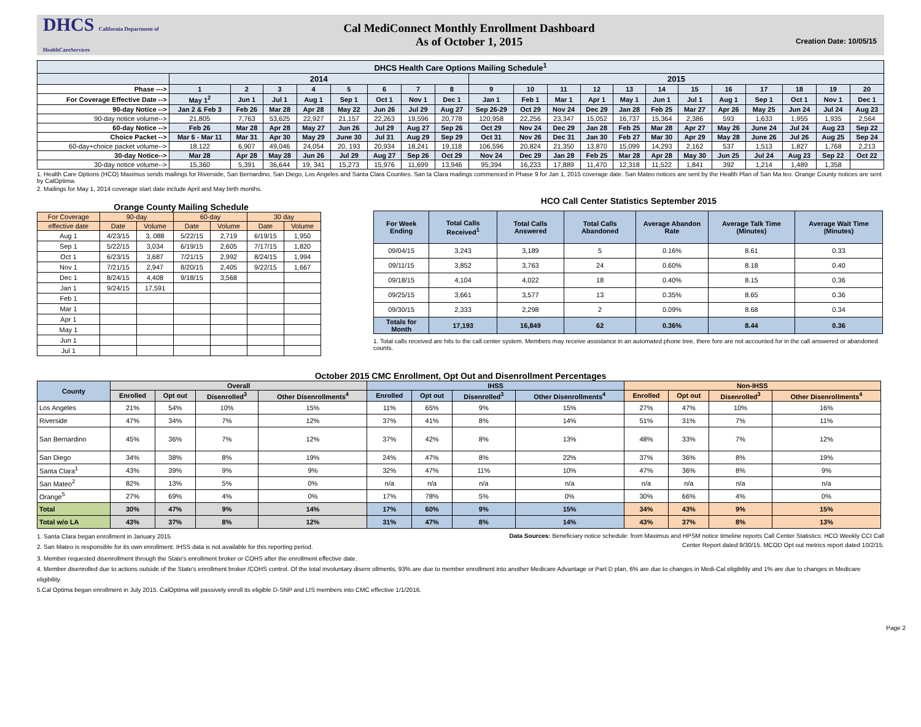DHCS California Department of HealthCareServices
Cal MediConnect Monthly Enrollment Dashboard
As of October 1, 2015
Creation Date: 10/05/15
| DHCS Health Care Options Mailing Schedule<sup>1</sup> | | | | | | | | | | | | | | | | | | | | |
| --- | --- | --- | --- | --- | --- | --- | --- | --- | --- | --- | --- | --- | --- | --- | --- | --- | --- | --- | --- | --- |
| | 2014 | | | | | | | | 2015 | | | | | | | | | | | |
| Phase ---> | 1 | 2 | 3 | 4 | 5 | 6 | 7 | 8 | 9 | 10 | 11 | 12 | 13 | 14 | 15 | 16 | 17 | 18 | 19 | 20 |
| For Coverage Effective Date --> | May 1<sup>2</sup> | Jun 1 | Jul 1 | Aug 1 | Sep 1 | Oct 1 | Nov 1 | Dec 1 | Jan 1 | Feb 1 | Mar 1 | Apr 1 | May 1 | Jun 1 | Jul 1 | Aug 1 | Sep 1 | Oct 1 | Nov 1 | Dec 1 |
| 90-day Notice --> | Jan 2 & Feb 3 | Feb 26 | Mar 28 | Apr 28 | May 22 | Jun 26 | Jul 29 | Aug 27 | Sep 26-29 | Oct 29 | Nov 24 | Dec 29 | Jan 28 | Feb 25 | Mar 27 | Apr 26 | May 25 | Jun 24 | Jul 24 | Aug 23 |
| 90-day notice volume--> | 21,805 | 7,763 | 53,625 | 22,927 | 21,157 | 22,263 | 19,596 | 20,778 | 120,958 | 22,256 | 23,347 | 15,052 | 16,737 | 15,364 | 2,386 | 593 | 1,633 | 1,955 | 1,935 | 2,564 |
| 60-day Notice --> | Feb 26 | Mar 28 | Apr 28 | May 27 | Jun 26 | Jul 29 | Aug 27 | Sep 26 | Oct 29 | Nov 24 | Dec 29 | Jan 28 | Feb 25 | Mar 28 | Apr 27 | May 26 | June 24 | Jul 24 | Aug 23 | Sep 22 |
| Choice Packet --> | Mar 6 - Mar 11 | Mar 31 | Apr 30 | May 29 | June 30 | Jul 31 | Aug 29 | Sep 29 | Oct 31 | Nov 26 | Dec 31 | Jan 30 | Feb 27 | Mar 30 | Apr 29 | May 28 | June 26 | Jul 26 | Aug 25 | Sep 24 |
| 60-day+choice packet volume--> | 18,122 | 6,907 | 49,046 | 24,054 | 20, 193 | 20,934 | 18,241 | 19,118 | 106,596 | 20,824 | 21,350 | 13,870 | 15,099 | 14,293 | 2,162 | 537 | 1,513 | 1,827 | 1,768 | 2,213 |
| 30-day Notice--> | Mar 28 | Apr 28 | May 28 | Jun 26 | Jul 29 | Aug 27 | Sep 26 | Oct 29 | Nov 24 | Dec 29 | Jan 28 | Feb 25 | Mar 28 | Apr 28 | May 30 | Jun 25 | Jul 24 | Aug 23 | Sep 22 | Oct 22 |
| 30-day notice volume--> | 15,360 | 5,391 | 36,644 | 19, 341 | 15,273 | 15,976 | 11,699 | 13,946 | 95,394 | 16,233 | 17,889 | 11,470 | 12,318 | 11,522 | 1,841 | 392 | 1,214 | 1,489 | 1,358 | |
1. Health Care Options (HCO) Maximus sends mailings for Riverside, San Bernardino, San Diego, Los Angeles and Santa Clara Counties. San ta Clara mailings commenced in Phase 9 for Jan 1, 2015 coverage date. San Mateo notices are sent by the Health Plan of San Ma teo. Orange County notices are sent by CalOptima.
2. Mailings for May 1, 2014 coverage start date include April and May birth months.
Orange County Mailing Schedule
| For Coverage | 90-day | | 60-day | | 30 day | |
| --- | --- | --- | --- | --- | --- | --- |
| effective date | Date | Volume | Date | Volume | Date | Volume |
| Aug 1 | 4/23/15 | 3, 088 | 5/22/15 | 2,719 | 6/19/15 | 1,950 |
| Sep 1 | 5/22/15 | 3,034 | 6/19/15 | 2,605 | 7/17/15 | 1,820 |
| Oct 1 | 6/23/15 | 3,687 | 7/21/15 | 2,992 | 8/24/15 | 1,994 |
| Nov 1 | 7/21/15 | 2,947 | 8/20/15 | 2,405 | 9/22/15 | 1,667 |
| Dec 1 | 8/24/15 | 4,408 | 9/18/15 | 3,568 | | |
| Jan 1 | 9/24/15 | 17,591 | | | | |
| Feb 1 | | | | | | |
| Mar 1 | | | | | | |
| Apr 1 | | | | | | |
| May 1 | | | | | | |
| Jun 1 | | | | | | |
| Jul 1 | | | | | | |
HCO Call Center Statistics September 2015
| For Week Ending | Total Calls Received<sup>1</sup> | Total Calls Answered | Total Calls Abandoned | Average Abandon Rate | Average Talk Time (Minutes) | Average Wait Time (Minutes) |
| --- | --- | --- | --- | --- | --- | --- |
| 09/04/15 | 3,243 | 3,189 | 5 | 0.16% | 8.61 | 0.33 |
| 09/11/15 | 3,852 | 3,763 | 24 | 0.60% | 8.18 | 0.40 |
| 09/18/15 | 4,104 | 4,022 | 18 | 0.40% | 8.15 | 0.36 |
| 09/25/15 | 3,661 | 3,577 | 13 | 0.35% | 8.65 | 0.36 |
| 09/30/15 | 2,333 | 2,298 | 2 | 0.09% | 8.68 | 0.34 |
| Totals for Month | 17,193 | 16,849 | 62 | 0.36% | 8.44 | 0.36 |
1. Total calls received are hits to the call center system. Members may receive assistance in an automated phone tree, there fore are not accounted for in the call answered or abandoned counts.
October 2015 CMC Enrollment, Opt Out and Disenrollment Percentages
| County | Overall | | | | IHSS | | | | Non-IHSS | | | |
| --- | --- | --- | --- | --- | --- | --- | --- | --- | --- | --- | --- | --- |
| | Enrolled | Opt out | Disenrolled<sup>3</sup> | Other Disenrollments<sup>4</sup> | Enrolled | Opt out | Disenrolled<sup>3</sup> | Other Disenrollments<sup>4</sup> | Enrolled | Opt out | Disenrolled<sup>3</sup> | Other Disenrollments<sup>4</sup> |
| Los Angeles | 21% | 54% | 10% | 15% | 11% | 65% | 9% | 15% | 27% | 47% | 10% | 16% |
| Riverside | 47% | 34% | 7% | 12% | 37% | 41% | 8% | 14% | 51% | 31% | 7% | 11% |
| San Bernardino | 45% | 36% | 7% | 12% | 37% | 42% | 8% | 13% | 48% | 33% | 7% | 12% |
| San Diego | 34% | 38% | 8% | 19% | 24% | 47% | 8% | 22% | 37% | 36% | 8% | 19% |
| Santa Clara<sup>1</sup> | 43% | 39% | 9% | 9% | 32% | 47% | 11% | 10% | 47% | 36% | 8% | 9% |
| San Mateo<sup>2</sup> | 82% | 13% | 5% | 0% | n/a | n/a | n/a | n/a | n/a | n/a | n/a | n/a |
| Orange<sup>5</sup> | 27% | 69% | 4% | 0% | 17% | 78% | 5% | 0% | 30% | 66% | 4% | 0% |
| Total | 30% | 47% | 9% | 14% | 17% | 60% | 9% | 15% | 34% | 43% | 9% | 15% |
| Total w/o LA | 43% | 37% | 8% | 12% | 31% | 47% | 8% | 14% | 43% | 37% | 8% | 13% |
1. Santa Clara began enrollment in January 2015.
2. San Mateo is responsible for its own enrollment. IHSS data is not available for this reporting period.
Data Sources: Beneficiary notice schedule: from Maximus and HPSM notice timeline reports Call Center Statistics: HCO Weekly CCI Call Center Report dated 9/30/15. MCOD Opt out metrics report dated 10/2/15.
3. Member requested disenrollment through the State's enrollment broker or COHS after the enrollment effective date.
4. Member disenrolled due to actions outside of the State's enrollment broker /COHS control. Of the total involuntary disenr ollments, 93% are due to member enrollment into another Medicare Advantage or Part D plan, 6% are due to changes in Medi-Cal eligibility and 1% are due to changes in Medicare eligibility.
5.Cal Optima began enrollment in July 2015. CalOptima will passively enroll its eligible D-SNP and LIS members into CMC effective 1/1/2016.
Page 2